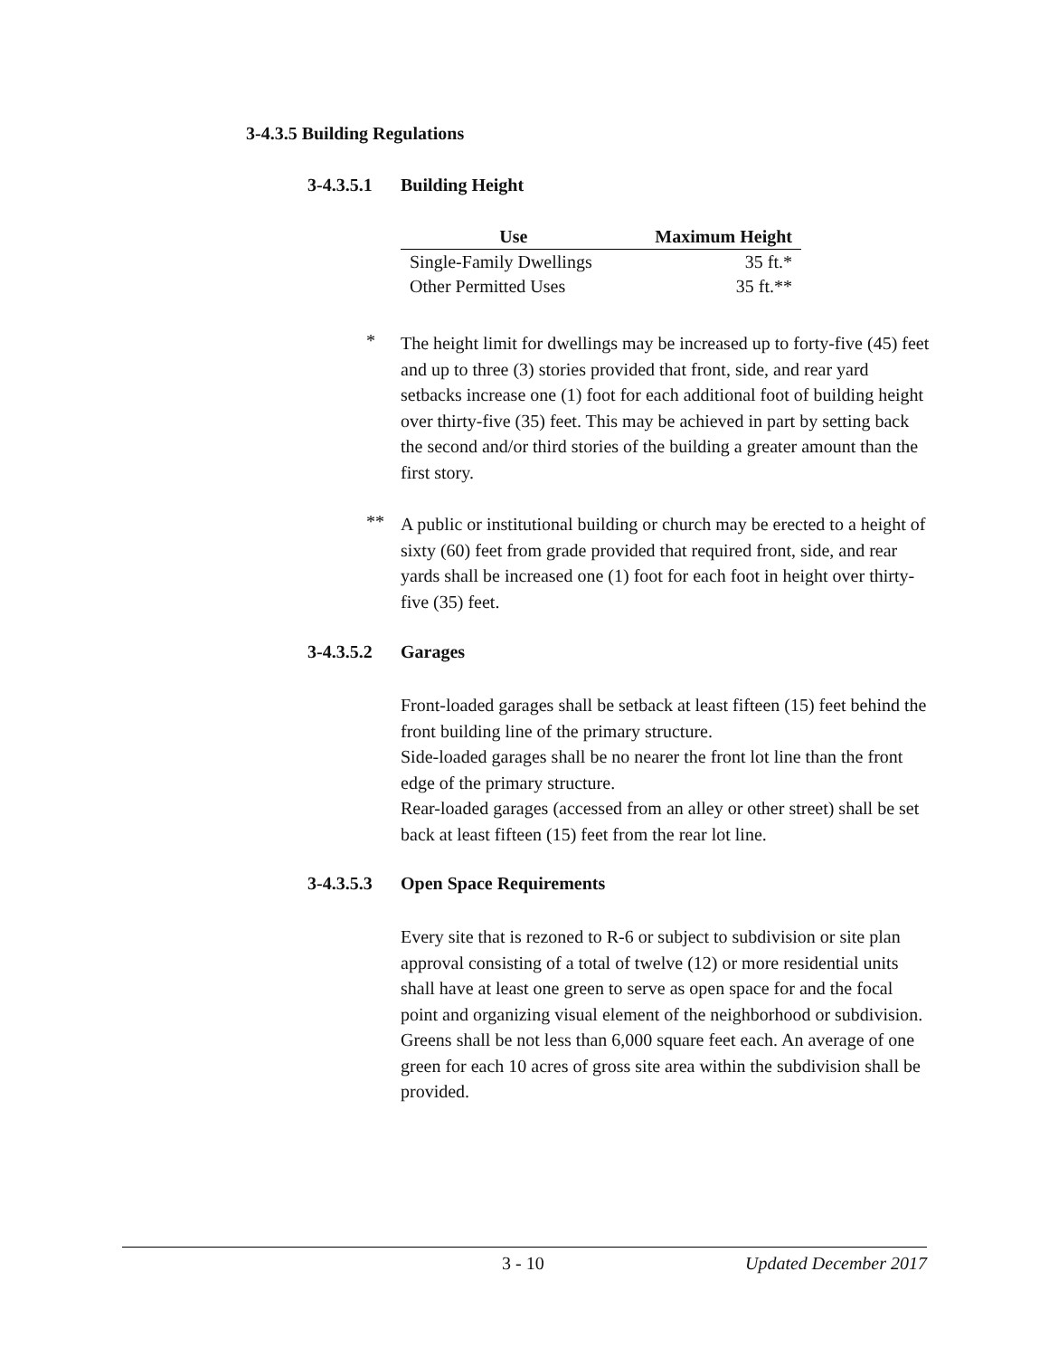3-4.3.5 Building Regulations
3-4.3.5.1 Building Height
| Use | Maximum Height |
| --- | --- |
| Single-Family Dwellings | 35 ft.* |
| Other Permitted Uses | 35 ft.** |
*
The height limit for dwellings may be increased up to forty-five (45) feet and up to three (3) stories provided that front, side, and rear yard setbacks increase one (1) foot for each additional foot of building height over thirty-five (35) feet. This may be achieved in part by setting back the second and/or third stories of the building a greater amount than the first story.
**
A public or institutional building or church may be erected to a height of sixty (60) feet from grade provided that required front, side, and rear yards shall be increased one (1) foot for each foot in height over thirty-five (35) feet.
3-4.3.5.2 Garages
Front-loaded garages shall be setback at least fifteen (15) feet behind the front building line of the primary structure.
Side-loaded garages shall be no nearer the front lot line than the front edge of the primary structure.
Rear-loaded garages (accessed from an alley or other street) shall be set back at least fifteen (15) feet from the rear lot line.
3-4.3.5.3 Open Space Requirements
Every site that is rezoned to R-6 or subject to subdivision or site plan approval consisting of a total of twelve (12) or more residential units shall have at least one green to serve as open space for and the focal point and organizing visual element of the neighborhood or subdivision. Greens shall be not less than 6,000 square feet each. An average of one green for each 10 acres of gross site area within the subdivision shall be provided.
3 - 10 Updated December 2017